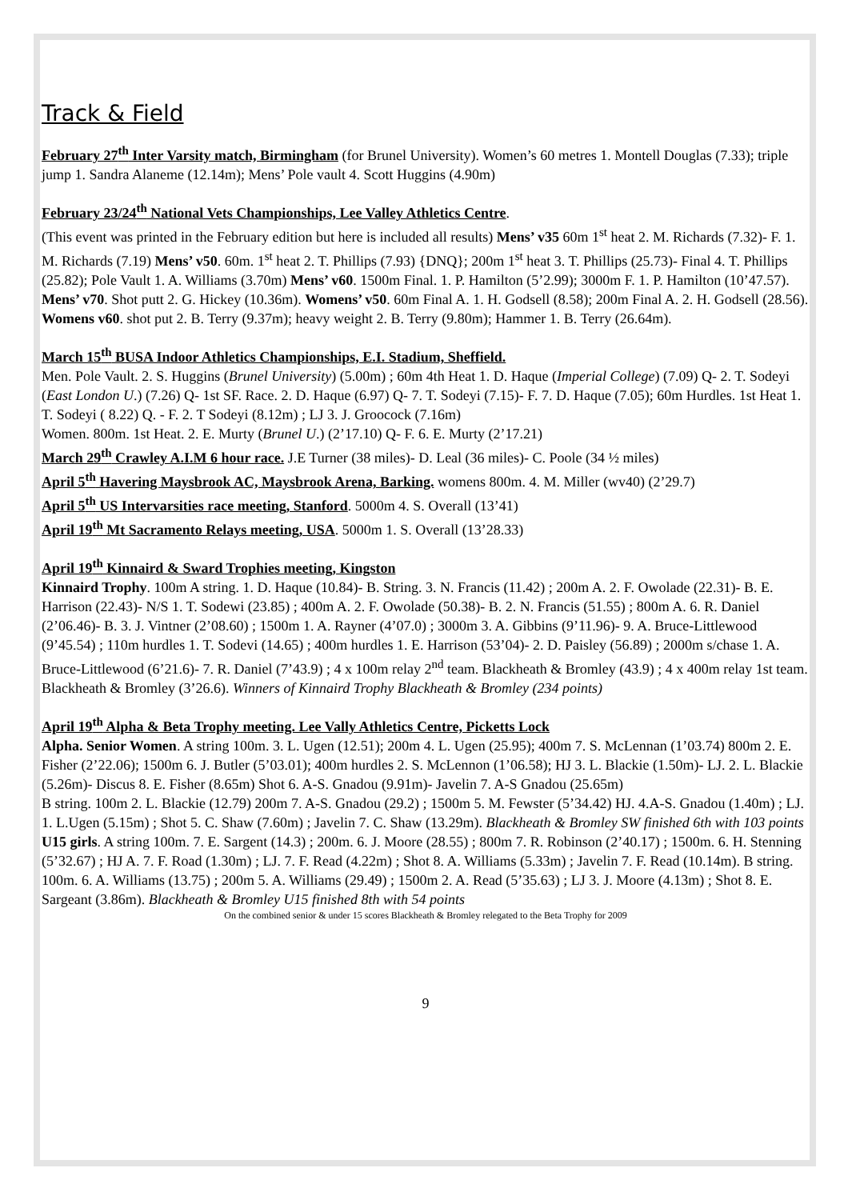Track & Field
February 27<sup>th</sup> Inter Varsity match, Birmingham (for Brunel University). Women’s 60 metres 1. Montell Douglas (7.33); triple jump 1. Sandra Alaneme (12.14m); Mens’ Pole vault 4. Scott Huggins (4.90m)
February 23/24<sup>th</sup> National Vets Championships, Lee Valley Athletics Centre.
(This event was printed in the February edition but here is included all results) Mens’ v35 60m 1<sup>st</sup> heat 2. M. Richards (7.32)- F. 1. M. Richards (7.19) Mens’ v50. 60m. 1<sup>st</sup> heat 2. T. Phillips (7.93) {DNQ}; 200m 1<sup>st</sup> heat 3. T. Phillips (25.73)- Final 4. T. Phillips (25.82); Pole Vault 1. A. Williams (3.70m) Mens’ v60. 1500m Final. 1. P. Hamilton (5’2.99); 3000m F. 1. P. Hamilton (10’47.57). Mens’ v70. Shot putt 2. G. Hickey (10.36m). Womens’ v50. 60m Final A. 1. H. Godsell (8.58); 200m Final A. 2. H. Godsell (28.56). Womens v60. shot put 2. B. Terry (9.37m); heavy weight 2. B. Terry (9.80m); Hammer 1. B. Terry (26.64m).
March 15<sup>th</sup> BUSA Indoor Athletics Championships, E.I. Stadium, Sheffield.
Men. Pole Vault. 2. S. Huggins (Brunel University) (5.00m) ; 60m 4th Heat 1. D. Haque (Imperial College) (7.09) Q- 2. T. Sodeyi (East London U.) (7.26) Q- 1st SF. Race. 2. D. Haque (6.97) Q- 7. T. Sodeyi (7.15)- F. 7. D. Haque (7.05); 60m Hurdles. 1st Heat 1. T. Sodeyi ( 8.22) Q. - F. 2. T Sodeyi (8.12m) ; LJ 3. J. Groocock (7.16m)
Women. 800m. 1st Heat. 2. E. Murty (Brunel U.) (2’17.10) Q- F. 6. E. Murty (2’17.21)
March 29<sup>th</sup> Crawley A.I.M 6 hour race. J.E Turner (38 miles)- D. Leal (36 miles)- C. Poole (34 ½ miles)
April 5<sup>th</sup> Havering Maysbrook AC, Maysbrook Arena, Barking. womens 800m. 4. M. Miller (wv40) (2’29.7)
April 5<sup>th</sup> US Intervarsities race meeting, Stanford. 5000m 4. S. Overall (13’41)
April 19<sup>th</sup> Mt Sacramento Relays meeting, USA. 5000m 1. S. Overall (13’28.33)
April 19<sup>th</sup> Kinnaird & Sward Trophies meeting, Kingston
Kinnaird Trophy. 100m A string. 1. D. Haque (10.84)- B. String. 3. N. Francis (11.42) ; 200m A. 2. F. Owolade (22.31)- B. E. Harrison (22.43)- N/S 1. T. Sodewi (23.85) ; 400m A. 2. F. Owolade (50.38)- B. 2. N. Francis (51.55) ; 800m A. 6. R. Daniel (2’06.46)- B. 3. J. Vintner (2’08.60) ; 1500m 1. A. Rayner (4’07.0) ; 3000m 3. A. Gibbins (9’11.96)- 9. A. Bruce-Littlewood (9’45.54) ; 110m hurdles 1. T. Sodevi (14.65) ; 400m hurdles 1. E. Harrison (53’04)- 2. D. Paisley (56.89) ; 2000m s/chase 1. A. Bruce-Littlewood (6’21.6)- 7. R. Daniel (7’43.9) ; 4 x 100m relay 2<sup>nd</sup> team. Blackheath & Bromley (43.9) ; 4 x 400m relay 1st team. Blackheath & Bromley (3’26.6). Winners of Kinnaird Trophy Blackheath & Bromley (234 points)
April 19<sup>th</sup> Alpha & Beta Trophy meeting. Lee Vally Athletics Centre, Picketts Lock
Alpha. Senior Women. A string 100m. 3. L. Ugen (12.51); 200m 4. L. Ugen (25.95); 400m 7. S. McLennan (1’03.74) 800m 2. E. Fisher (2’22.06); 1500m 6. J. Butler (5’03.01); 400m hurdles 2. S. McLennon (1’06.58); HJ 3. L. Blackie (1.50m)- LJ. 2. L. Blackie (5.26m)- Discus 8. E. Fisher (8.65m) Shot 6. A-S. Gnadou (9.91m)- Javelin 7. A-S Gnadou (25.65m)
B string. 100m 2. L. Blackie (12.79) 200m 7. A-S. Gnadou (29.2) ; 1500m 5. M. Fewster (5’34.42) HJ. 4.A-S. Gnadou (1.40m) ; LJ. 1. L.Ugen (5.15m) ; Shot 5. C. Shaw (7.60m) ; Javelin 7. C. Shaw (13.29m). Blackheath & Bromley SW finished 6th with 103 points
U15 girls. A string 100m. 7. E. Sargent (14.3) ; 200m. 6. J. Moore (28.55) ; 800m 7. R. Robinson (2’40.17) ; 1500m. 6. H. Stenning (5’32.67) ; HJ A. 7. F. Road (1.30m) ; LJ. 7. F. Read (4.22m) ; Shot 8. A. Williams (5.33m) ; Javelin 7. F. Read (10.14m). B string. 100m. 6. A. Williams (13.75) ; 200m 5. A. Williams (29.49) ; 1500m 2. A. Read (5’35.63) ; LJ 3. J. Moore (4.13m) ; Shot 8. E. Sargeant (3.86m). Blackheath & Bromley U15 finished 8th with 54 points
On the combined senior & under 15 scores Blackheath & Bromley relegated to the Beta Trophy for 2009
9